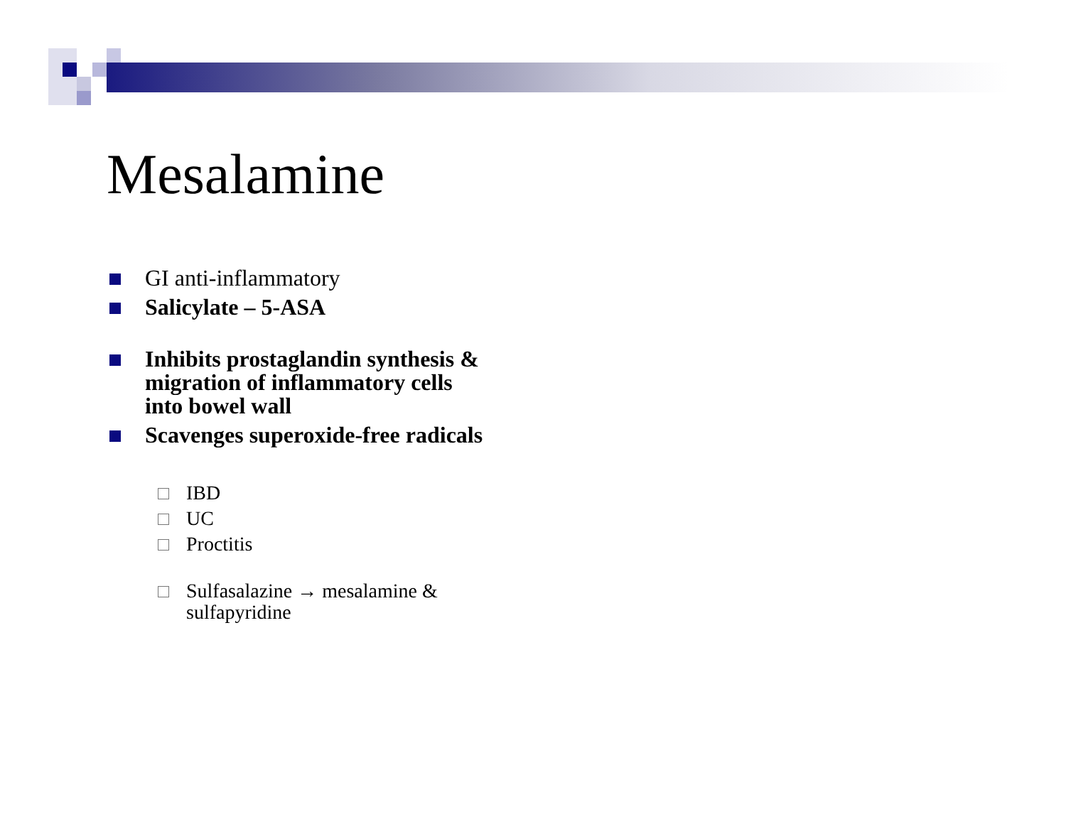Mesalamine
GI anti-inflammatory
Salicylate – 5-ASA
Inhibits prostaglandin synthesis &
migration of inflammatory cells
into bowel wall
Scavenges superoxide-free radicals
IBD
UC
Proctitis
Sulfasalazine → mesalamine &
sulfapyridine